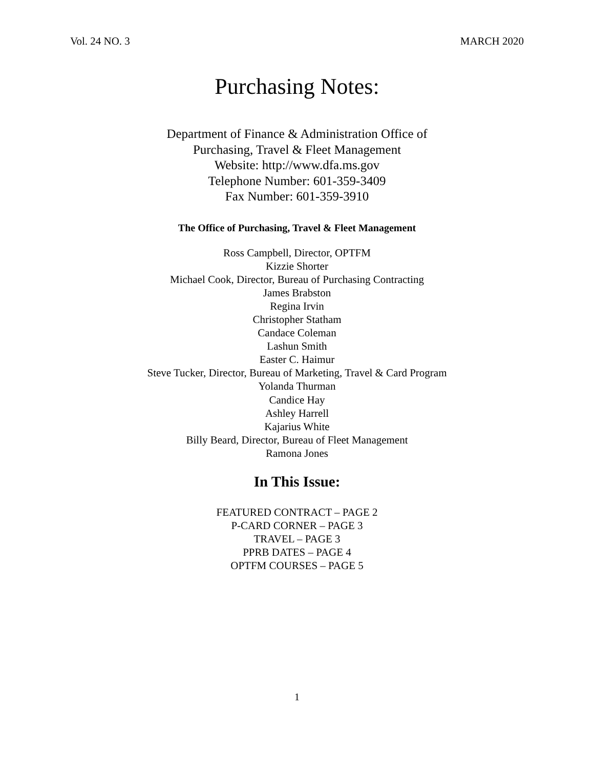Vol. 24 NO. 3 MARCH 2020
Purchasing Notes:
Department of Finance & Administration Office of
Purchasing, Travel & Fleet Management
Website: http://www.dfa.ms.gov
Telephone Number: 601-359-3409
Fax Number: 601-359-3910
The Office of Purchasing, Travel & Fleet Management
Ross Campbell, Director, OPTFM
Kizzie Shorter
Michael Cook, Director, Bureau of Purchasing Contracting
James Brabston
Regina Irvin
Christopher Statham
Candace Coleman
Lashun Smith
Easter C. Haimur
Steve Tucker, Director, Bureau of Marketing, Travel & Card Program
Yolanda Thurman
Candice Hay
Ashley Harrell
Kajarius White
Billy Beard, Director, Bureau of Fleet Management
Ramona Jones
In This Issue:
FEATURED CONTRACT – PAGE 2
P-CARD CORNER – PAGE 3
TRAVEL – PAGE 3
PPRB DATES – PAGE 4
OPTFM COURSES – PAGE 5
1